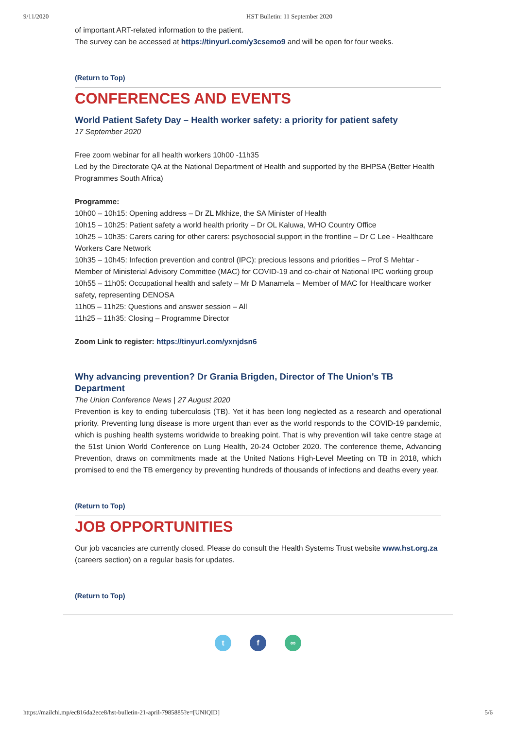9/11/2020 HST Bulletin: 11 September 2020
of important ART-related information to the patient.
The survey can be accessed at https://tinyurl.com/y3csemo9 and will be open for four weeks.
(Return to Top)
CONFERENCES AND EVENTS
World Patient Safety Day – Health worker safety: a priority for patient safety
17 September 2020
Free zoom webinar for all health workers 10h00 -11h35
Led by the Directorate QA at the National Department of Health and supported by the BHPSA (Better Health Programmes South Africa)
Programme:
10h00 – 10h15: Opening address – Dr ZL Mkhize, the SA Minister of Health
10h15 – 10h25: Patient safety a world health priority – Dr OL Kaluwa, WHO Country Office
10h25 – 10h35: Carers caring for other carers: psychosocial support in the frontline – Dr C Lee - Healthcare Workers Care Network
10h35 – 10h45: Infection prevention and control (IPC): precious lessons and priorities – Prof S Mehtar - Member of Ministerial Advisory Committee (MAC) for COVID-19 and co-chair of National IPC working group
10h55 – 11h05: Occupational health and safety – Mr D Manamela – Member of MAC for Healthcare worker safety, representing DENOSA
11h05 – 11h25: Questions and answer session – All
11h25 – 11h35: Closing – Programme Director
Zoom Link to register: https://tinyurl.com/yxnjdsn6
Why advancing prevention? Dr Grania Brigden, Director of The Union’s TB Department
The Union Conference News | 27 August 2020
Prevention is key to ending tuberculosis (TB). Yet it has been long neglected as a research and operational priority. Preventing lung disease is more urgent than ever as the world responds to the COVID-19 pandemic, which is pushing health systems worldwide to breaking point. That is why prevention will take centre stage at the 51st Union World Conference on Lung Health, 20-24 October 2020. The conference theme, Advancing Prevention, draws on commitments made at the United Nations High-Level Meeting on TB in 2018, which promised to end the TB emergency by preventing hundreds of thousands of infections and deaths every year.
(Return to Top)
JOB OPPORTUNITIES
Our job vacancies are currently closed. Please do consult the Health Systems Trust website www.hst.org.za (careers section) on a regular basis for updates.
(Return to Top)
t f ∞
https://mailchi.mp/ec816da2ece8/hst-bulletin-21-april-7985885?e=[UNIQID] 5/6